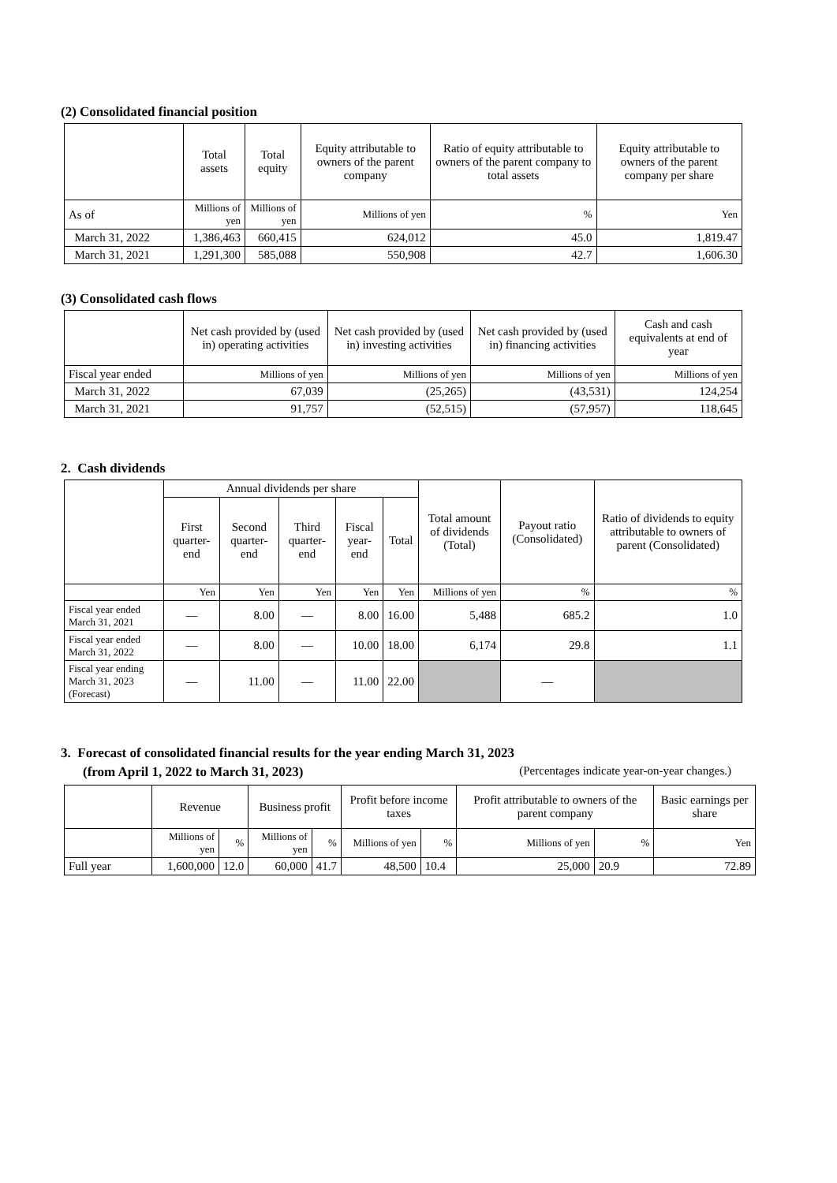(2) Consolidated financial position
| | Total assets | Total equity | Equity attributable to owners of the parent company | Ratio of equity attributable to owners of the parent company to total assets | Equity attributable to owners of the parent company per share |
| --- | --- | --- | --- | --- | --- |
| As of | Millions of yen | Millions of yen | Millions of yen | % | Yen |
| March 31, 2022 | 1,386,463 | 660,415 | 624,012 | 45.0 | 1,819.47 |
| March 31, 2021 | 1,291,300 | 585,088 | 550,908 | 42.7 | 1,606.30 |
(3) Consolidated cash flows
| | Net cash provided by (used in) operating activities | Net cash provided by (used in) investing activities | Net cash provided by (used in) financing activities | Cash and cash equivalents at end of year |
| --- | --- | --- | --- | --- |
| Fiscal year ended | Millions of yen | Millions of yen | Millions of yen | Millions of yen |
| March 31, 2022 | 67,039 | (25,265) | (43,531) | 124,254 |
| March 31, 2021 | 91,757 | (52,515) | (57,957) | 118,645 |
2. Cash dividends
| | Annual dividends per share | | | | | Total amount of dividends (Total) | Payout ratio (Consolidated) | Ratio of dividends to equity attributable to owners of parent (Consolidated) |
| --- | --- | --- | --- | --- | --- | --- | --- | --- |
| | First quarter-end | Second quarter-end | Third quarter-end | Fiscal year-end | Total | | | |
| | Yen | Yen | Yen | Yen | Yen | Millions of yen | % | % |
| Fiscal year ended March 31, 2021 | — | 8.00 | — | 8.00 | 16.00 | 5,488 | 685.2 | 1.0 |
| Fiscal year ended March 31, 2022 | — | 8.00 | — | 10.00 | 18.00 | 6,174 | 29.8 | 1.1 |
| Fiscal year ending March 31, 2023 (Forecast) | — | 11.00 | — | 11.00 | 22.00 | | — | |
3. Forecast of consolidated financial results for the year ending March 31, 2023
(from April 1, 2022 to March 31, 2023) (Percentages indicate year-on-year changes.)
| | Revenue | | Business profit | | Profit before income taxes | | Profit attributable to owners of the parent company | | Basic earnings per share |
| --- | --- | --- | --- | --- | --- | --- | --- | --- | --- |
| | Millions of yen | % | Millions of yen | % | Millions of yen | % | Millions of yen | % | Yen |
| Full year | 1,600,000 | 12.0 | 60,000 | 41.7 | 48,500 | 10.4 | 25,000 | 20.9 | 72.89 |